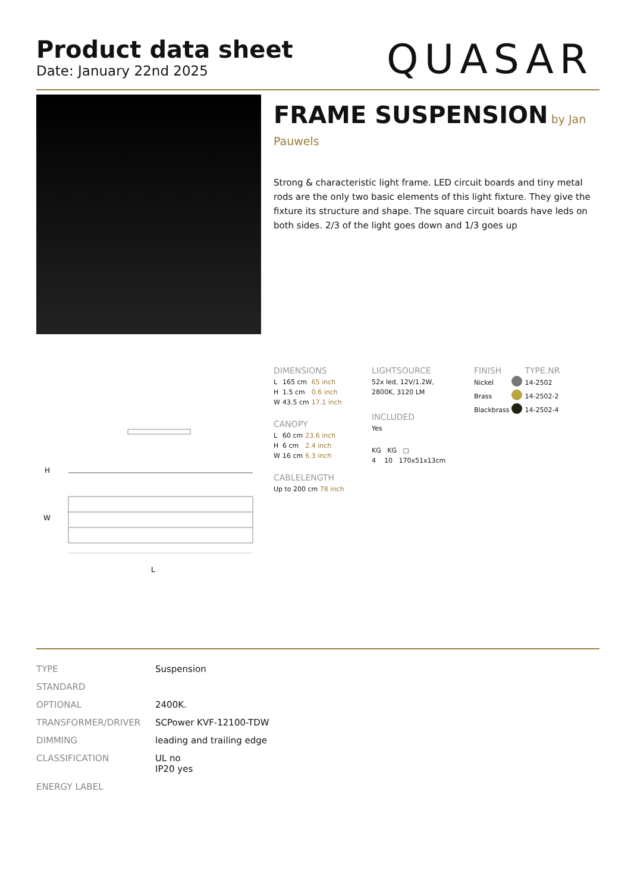Product data sheet
Date: January 22nd 2025
QUASAR
FRAME SUSPENSION by Jan
Pauwels
Strong & characteristic light frame. LED circuit boards and tiny metal rods are the only two basic elements of this light fixture. They give the fixture its structure and shape. The square circuit boards have leds on both sides. 2/3 of the light goes down and 1/3 goes up
H
W
L
DIMENSIONS
| L | 165 cm | 65 inch |
| H | 1.5 cm | 0.6 inch |
| W | 43.5 cm | 17.1 inch |
CANOPY
| L | 60 cm | 23.6 inch |
| H | 6 cm | 2.4 inch |
| W | 16 cm | 6.3 inch |
CABLELENGTH
Up to 200 cm 78 inch
LIGHTSOURCE
52x led, 12V/1.2W, 2800K, 3120 LM
INCLUDED
Yes
KG KG ▢
4 10 170x51x13cm
| FINISH | | TYPE.NR |
| Nickel | | 14-2502 |
| Brass | | 14-2502-2 |
| Blackbrass | | 14-2502-4 |
| TYPE | Suspension |
| STANDARD | |
| OPTIONAL | 2400K. |
| TRANSFORMER/DRIVER | SCPower KVF-12100-TDW |
| DIMMING | leading and trailing edge |
| CLASSIFICATION | UL no IP20 yes |
| ENERGY LABEL | |